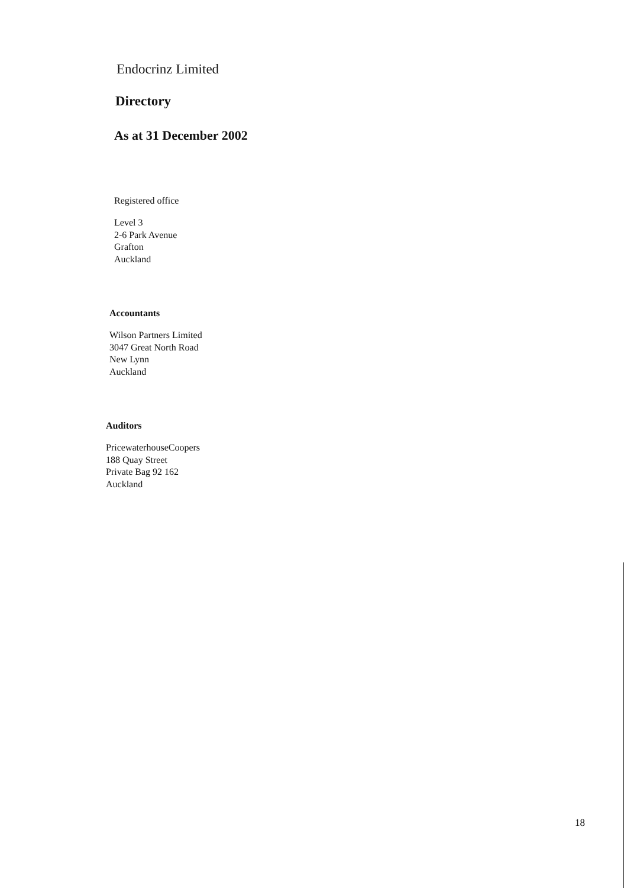Endocrinz Limited
Directory
As at 31 December 2002
Registered office
Level 3
2-6 Park Avenue
Grafton
Auckland
Accountants
Wilson Partners Limited
3047 Great North Road
New Lynn
Auckland
Auditors
PricewaterhouseCoopers
188 Quay Street
Private Bag 92 162
Auckland
18